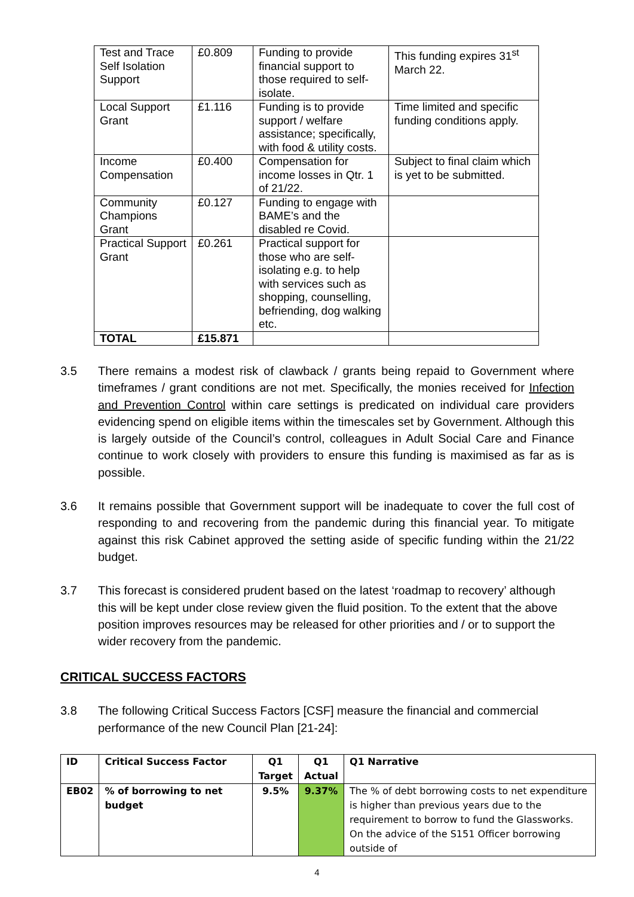| Test and Trace Self Isolation Support | £0.809 | Funding to provide financial support to those required to self-isolate. | This funding expires 31<sup>st</sup> March 22. |
| Local Support Grant | £1.116 | Funding is to provide support / welfare assistance; specifically, with food & utility costs. | Time limited and specific funding conditions apply. |
| Income Compensation | £0.400 | Compensation for income losses in Qtr. 1 of 21/22. | Subject to final claim which is yet to be submitted. |
| Community Champions Grant | £0.127 | Funding to engage with BAME’s and the disabled re Covid. | |
| Practical Support Grant | £0.261 | Practical support for those who are self-isolating e.g. to help with services such as shopping, counselling, befriending, dog walking etc. | |
| TOTAL | £15.871 | | |
3.5 There remains a modest risk of clawback / grants being repaid to Government where timeframes / grant conditions are not met. Specifically, the monies received for Infection and Prevention Control within care settings is predicated on individual care providers evidencing spend on eligible items within the timescales set by Government. Although this is largely outside of the Council’s control, colleagues in Adult Social Care and Finance continue to work closely with providers to ensure this funding is maximised as far as is possible.
3.6 It remains possible that Government support will be inadequate to cover the full cost of responding to and recovering from the pandemic during this financial year. To mitigate against this risk Cabinet approved the setting aside of specific funding within the 21/22 budget.
3.7 This forecast is considered prudent based on the latest ‘roadmap to recovery’ although this will be kept under close review given the fluid position. To the extent that the above position improves resources may be released for other priorities and / or to support the wider recovery from the pandemic.
CRITICAL SUCCESS FACTORS
3.8 The following Critical Success Factors [CSF] measure the financial and commercial performance of the new Council Plan [21-24]:
| ID | Critical Success Factor | Q1 Target | Q1 Actual | Q1 Narrative |
| --- | --- | --- | --- | --- |
| EB02 | % of borrowing to net budget | 9.5% | 9.37% | The % of debt borrowing costs to net expenditure is higher than previous years due to the requirement to borrow to fund the Glassworks. On the advice of the S151 Officer borrowing outside of |
4